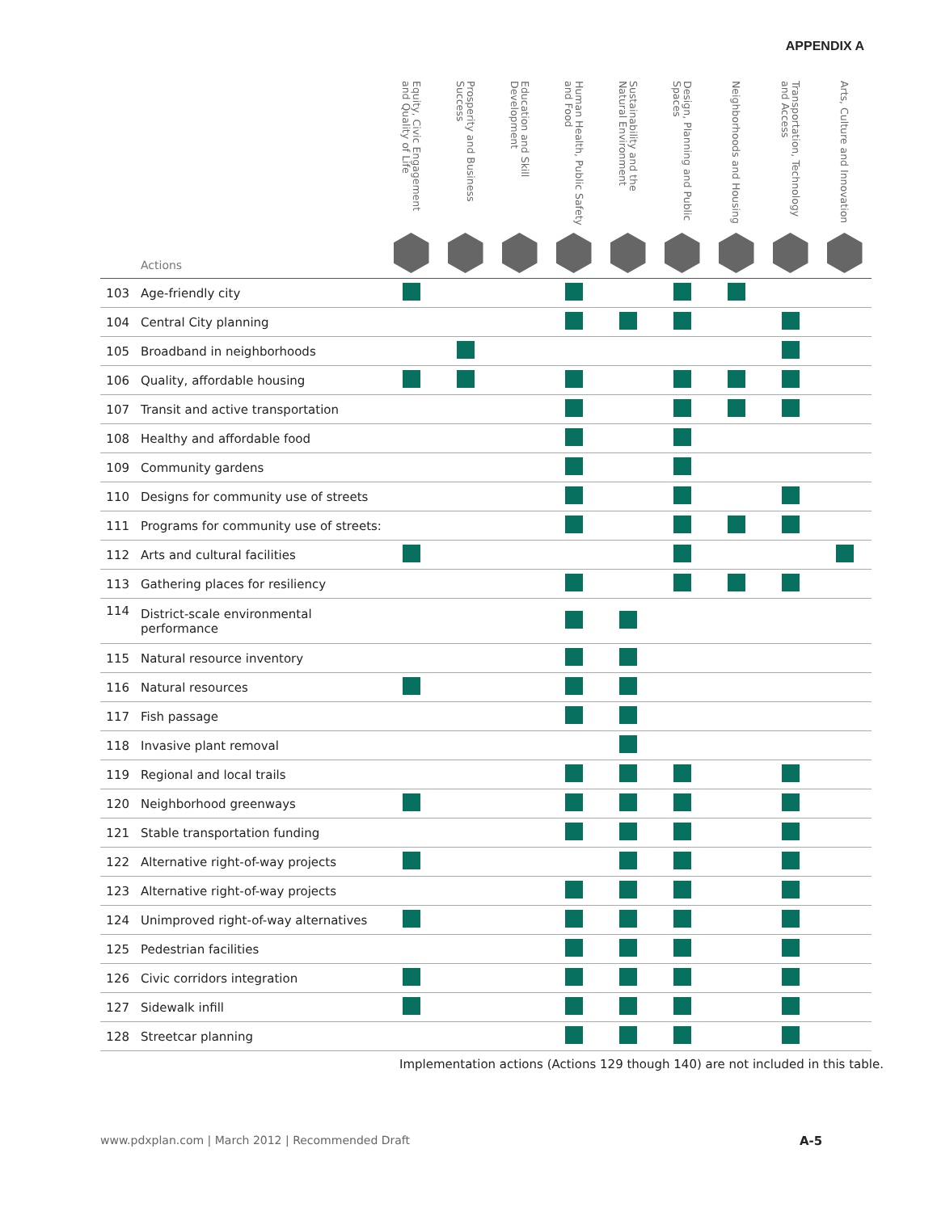APPENDIX A
| Actions | | Equity, Civic Engagement and Quality of Life | Prosperity and Business Success | Education and Skill Development | Human Health, Public Safety and Food | Sustainability and the Natural Environment | Design, Planning and Public Spaces | Neighborhoods and Housing | Transportation, Technology and Access | Arts, Culture and Innovation |
| --- | --- | --- | --- | --- | --- | --- | --- | --- | --- | --- |
| 103 | Age-friendly city | | | | | | | | | |
| 104 | Central City planning | | | | | | | | | |
| 105 | Broadband in neighborhoods | | | | | | | | | |
| 106 | Quality, affordable housing | | | | | | | | | |
| 107 | Transit and active transportation | | | | | | | | | |
| 108 | Healthy and affordable food | | | | | | | | | |
| 109 | Community gardens | | | | | | | | | |
| 110 | Designs for community use of streets | | | | | | | | | |
| 111 | Programs for community use of streets: | | | | | | | | | |
| 112 | Arts and cultural facilities | | | | | | | | | |
| 113 | Gathering places for resiliency | | | | | | | | | |
| 114 | District-scale environmental performance | | | | | | | | | |
| 115 | Natural resource inventory | | | | | | | | | |
| 116 | Natural resources | | | | | | | | | |
| 117 | Fish passage | | | | | | | | | |
| 118 | Invasive plant removal | | | | | | | | | |
| 119 | Regional and local trails | | | | | | | | | |
| 120 | Neighborhood greenways | | | | | | | | | |
| 121 | Stable transportation funding | | | | | | | | | |
| 122 | Alternative right-of-way projects | | | | | | | | | |
| 123 | Alternative right-of-way projects | | | | | | | | | |
| 124 | Unimproved right-of-way alternatives | | | | | | | | | |
| 125 | Pedestrian facilities | | | | | | | | | |
| 126 | Civic corridors integration | | | | | | | | | |
| 127 | Sidewalk infill | | | | | | | | | |
| 128 | Streetcar planning | | | | | | | | | |
Implementation actions (Actions 129 though 140) are not included in this table.
www.pdxplan.com | March 2012 | Recommended Draft
A-5